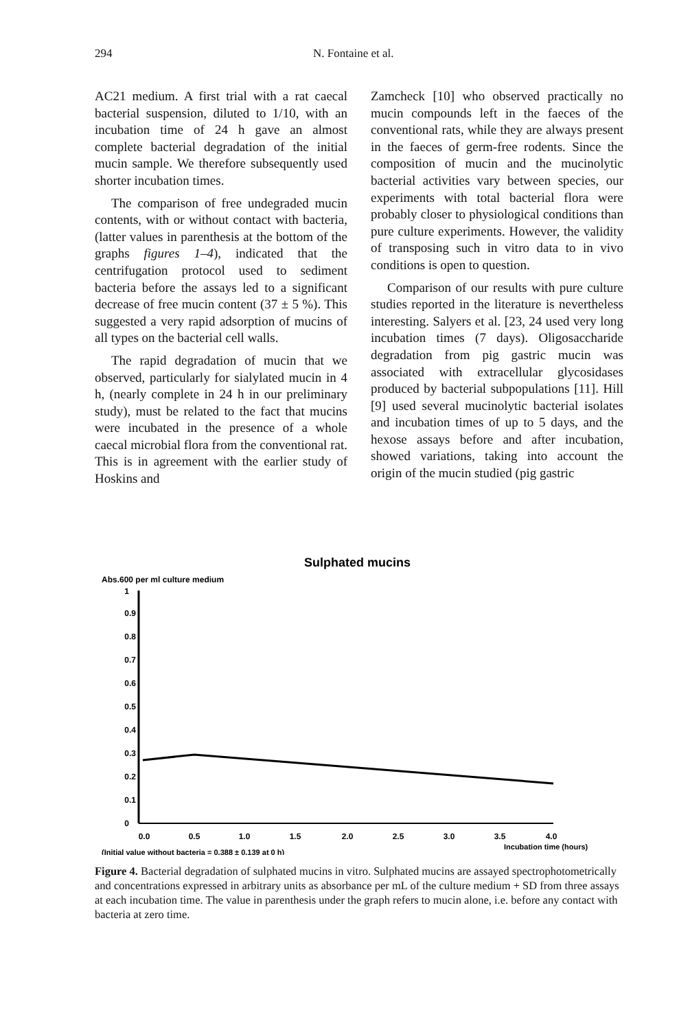294 N. Fontaine et al.
AC21 medium. A first trial with a rat caecal bacterial suspension, diluted to 1/10, with an incubation time of 24 h gave an almost complete bacterial degradation of the initial mucin sample. We therefore subsequently used shorter incubation times.
The comparison of free undegraded mucin contents, with or without contact with bacteria, (latter values in parenthesis at the bottom of the graphs figures 1–4), indicated that the centrifugation protocol used to sediment bacteria before the assays led to a significant decrease of free mucin content (37 ± 5 %). This suggested a very rapid adsorption of mucins of all types on the bacterial cell walls.
The rapid degradation of mucin that we observed, particularly for sialylated mucin in 4 h, (nearly complete in 24 h in our preliminary study), must be related to the fact that mucins were incubated in the presence of a whole caecal microbial flora from the conventional rat. This is in agreement with the earlier study of Hoskins and
Zamcheck [10] who observed practically no mucin compounds left in the faeces of the conventional rats, while they are always present in the faeces of germ-free rodents. Since the composition of mucin and the mucinolytic bacterial activities vary between species, our experiments with total bacterial flora were probably closer to physiological conditions than pure culture experiments. However, the validity of transposing such in vitro data to in vivo conditions is open to question.
Comparison of our results with pure culture studies reported in the literature is nevertheless interesting. Salyers et al. [23, 24 used very long incubation times (7 days). Oligosaccharide degradation from pig gastric mucin was associated with extracellular glycosidases produced by bacterial subpopulations [11]. Hill [9] used several mucinolytic bacterial isolates and incubation times of up to 5 days, and the hexose assays before and after incubation, showed variations, taking into account the origin of the mucin studied (pig gastric
Sulphated mucins
Abs.600 per ml culture medium
1
0.9
0.8
0.7
0.6
0.5
0.4
0.3
0.2
0.1
0
0.0
0.5
1.0
1.5
2.0
2.5
3.0
3.5
4.0
Incubation time (hours)
(Initial value without bacteria = 0.388 ± 0.139 at 0 h)
Figure 4. Bacterial degradation of sulphated mucins in vitro. Sulphated mucins are assayed spectrophotometrically and concentrations expressed in arbitrary units as absorbance per mL of the culture medium + SD from three assays at each incubation time. The value in parenthesis under the graph refers to mucin alone, i.e. before any contact with bacteria at zero time.